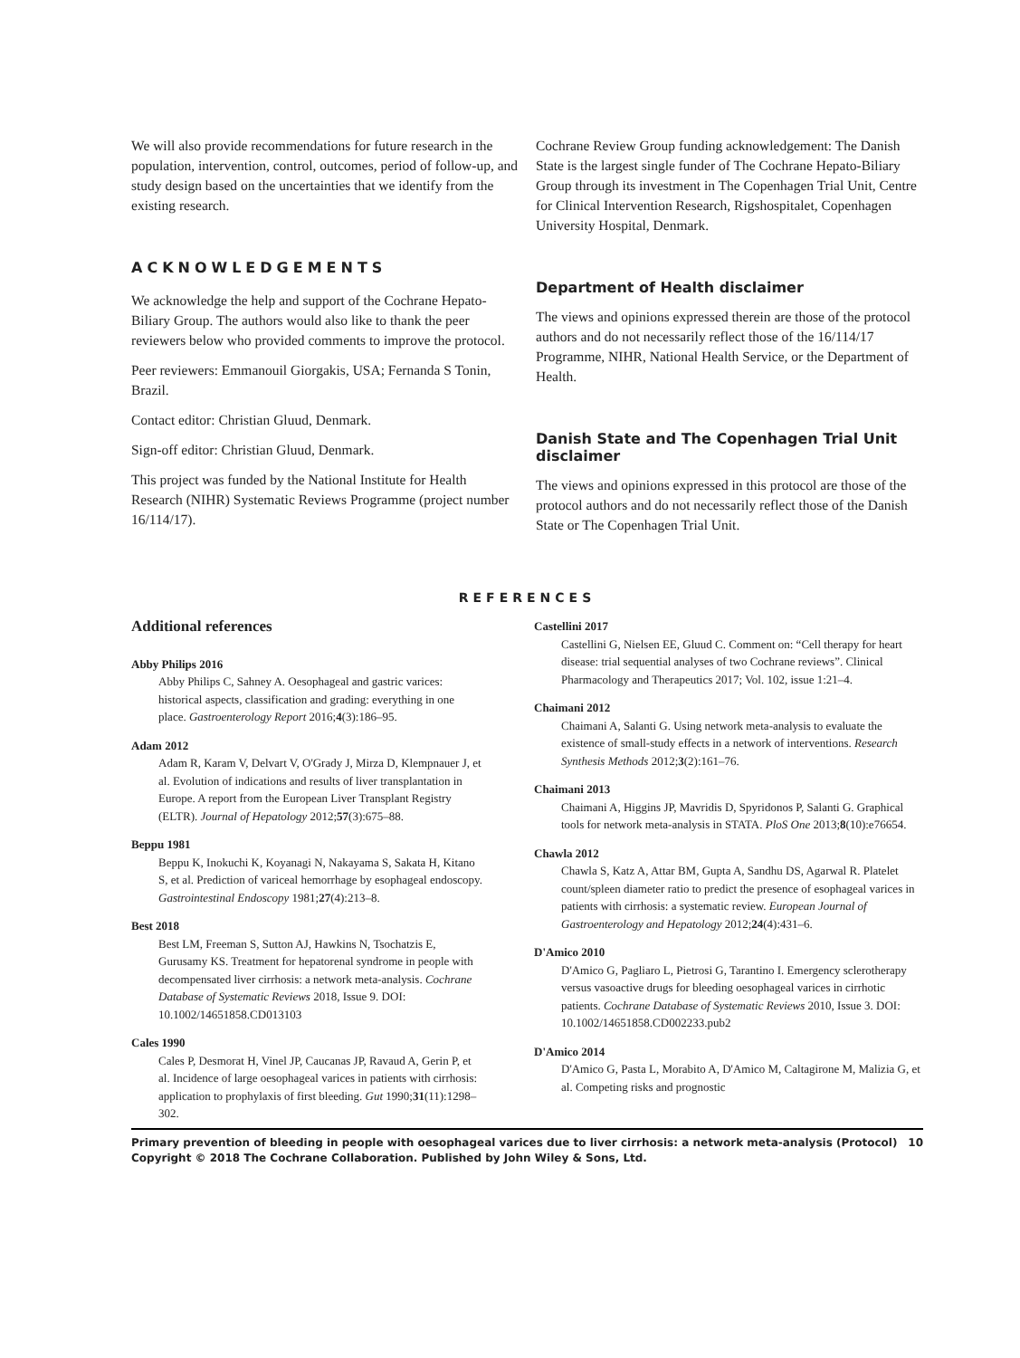We will also provide recommendations for future research in the population, intervention, control, outcomes, period of follow-up, and study design based on the uncertainties that we identify from the existing research.
ACKNOWLEDGEMENTS
We acknowledge the help and support of the Cochrane Hepato-Biliary Group. The authors would also like to thank the peer reviewers below who provided comments to improve the protocol.
Peer reviewers: Emmanouil Giorgakis, USA; Fernanda S Tonin, Brazil.
Contact editor: Christian Gluud, Denmark.
Sign-off editor: Christian Gluud, Denmark.
This project was funded by the National Institute for Health Research (NIHR) Systematic Reviews Programme (project number 16/114/17).
Cochrane Review Group funding acknowledgement: The Danish State is the largest single funder of The Cochrane Hepato-Biliary Group through its investment in The Copenhagen Trial Unit, Centre for Clinical Intervention Research, Rigshospitalet, Copenhagen University Hospital, Denmark.
Department of Health disclaimer
The views and opinions expressed therein are those of the protocol authors and do not necessarily reflect those of the 16/114/17 Programme, NIHR, National Health Service, or the Department of Health.
Danish State and The Copenhagen Trial Unit disclaimer
The views and opinions expressed in this protocol are those of the protocol authors and do not necessarily reflect those of the Danish State or The Copenhagen Trial Unit.
REFERENCES
Additional references
Abby Philips 2016
Abby Philips C, Sahney A. Oesophageal and gastric varices: historical aspects, classification and grading: everything in one place. Gastroenterology Report 2016;4(3):186–95.
Adam 2012
Adam R, Karam V, Delvart V, O'Grady J, Mirza D, Klempnauer J, et al. Evolution of indications and results of liver transplantation in Europe. A report from the European Liver Transplant Registry (ELTR). Journal of Hepatology 2012;57(3):675–88.
Beppu 1981
Beppu K, Inokuchi K, Koyanagi N, Nakayama S, Sakata H, Kitano S, et al. Prediction of variceal hemorrhage by esophageal endoscopy. Gastrointestinal Endoscopy 1981;27(4):213–8.
Best 2018
Best LM, Freeman S, Sutton AJ, Hawkins N, Tsochatzis E, Gurusamy KS. Treatment for hepatorenal syndrome in people with decompensated liver cirrhosis: a network meta-analysis. Cochrane Database of Systematic Reviews 2018, Issue 9. DOI: 10.1002/14651858.CD013103
Cales 1990
Cales P, Desmorat H, Vinel JP, Caucanas JP, Ravaud A, Gerin P, et al. Incidence of large oesophageal varices in patients with cirrhosis: application to prophylaxis of first bleeding. Gut 1990;31(11):1298–302.
Castellini 2017
Castellini G, Nielsen EE, Gluud C. Comment on: “Cell therapy for heart disease: trial sequential analyses of two Cochrane reviews”. Clinical Pharmacology and Therapeutics 2017; Vol. 102, issue 1:21–4.
Chaimani 2012
Chaimani A, Salanti G. Using network meta-analysis to evaluate the existence of small-study effects in a network of interventions. Research Synthesis Methods 2012;3(2):161–76.
Chaimani 2013
Chaimani A, Higgins JP, Mavridis D, Spyridonos P, Salanti G. Graphical tools for network meta-analysis in STATA. PloS One 2013;8(10):e76654.
Chawla 2012
Chawla S, Katz A, Attar BM, Gupta A, Sandhu DS, Agarwal R. Platelet count/spleen diameter ratio to predict the presence of esophageal varices in patients with cirrhosis: a systematic review. European Journal of Gastroenterology and Hepatology 2012;24(4):431–6.
D'Amico 2010
D'Amico G, Pagliaro L, Pietrosi G, Tarantino I. Emergency sclerotherapy versus vasoactive drugs for bleeding oesophageal varices in cirrhotic patients. Cochrane Database of Systematic Reviews 2010, Issue 3. DOI: 10.1002/14651858.CD002233.pub2
D'Amico 2014
D'Amico G, Pasta L, Morabito A, D'Amico M, Caltagirone M, Malizia G, et al. Competing risks and prognostic
Primary prevention of bleeding in people with oesophageal varices due to liver cirrhosis: a network meta-analysis (Protocol)
Copyright © 2018 The Cochrane Collaboration. Published by John Wiley & Sons, Ltd. 10